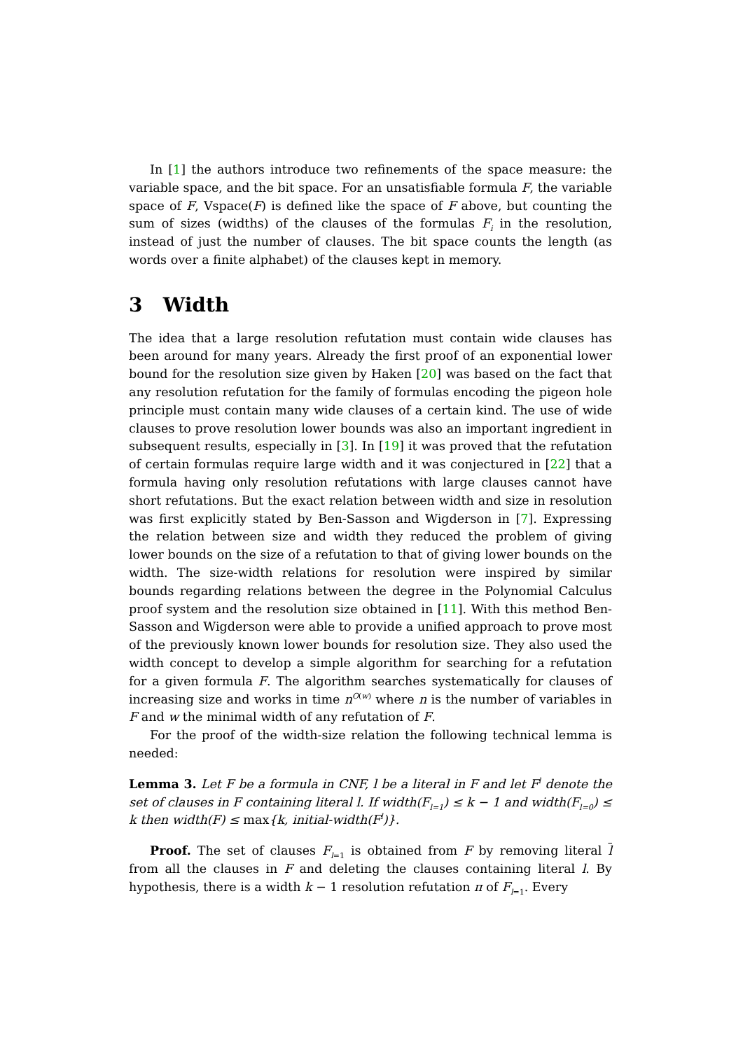In [1] the authors introduce two refinements of the space measure: the variable space, and the bit space. For an unsatisfiable formula F, the variable space of F, Vspace(F) is defined like the space of F above, but counting the sum of sizes (widths) of the clauses of the formulas F<sub>i</sub> in the resolution, instead of just the number of clauses. The bit space counts the length (as words over a finite alphabet) of the clauses kept in memory.
3 Width
The idea that a large resolution refutation must contain wide clauses has been around for many years. Already the first proof of an exponential lower bound for the resolution size given by Haken [20] was based on the fact that any resolution refutation for the family of formulas encoding the pigeon hole principle must contain many wide clauses of a certain kind. The use of wide clauses to prove resolution lower bounds was also an important ingredient in subsequent results, especially in [3]. In [19] it was proved that the refutation of certain formulas require large width and it was conjectured in [22] that a formula having only resolution refutations with large clauses cannot have short refutations. But the exact relation between width and size in resolution was first explicitly stated by Ben-Sasson and Wigderson in [7]. Expressing the relation between size and width they reduced the problem of giving lower bounds on the size of a refutation to that of giving lower bounds on the width. The size-width relations for resolution were inspired by similar bounds regarding relations between the degree in the Polynomial Calculus proof system and the resolution size obtained in [11]. With this method Ben-Sasson and Wigderson were able to provide a unified approach to prove most of the previously known lower bounds for resolution size. They also used the width concept to develop a simple algorithm for searching for a refutation for a given formula F. The algorithm searches systematically for clauses of increasing size and works in time n<sup>O(w)</sup> where n is the number of variables in F and w the minimal width of any refutation of F.
For the proof of the width-size relation the following technical lemma is needed:
Lemma 3. Let F be a formula in CNF, l be a literal in F and let F<sup>l</sup> denote the set of clauses in F containing literal l. If width(F<sub>l=1</sub>) ≤ k − 1 and width(F<sub>l=0</sub>) ≤ k then width(F) ≤ max{k, initial-width(F<sup>l</sup>)}.
Proof. The set of clauses F<sub>l=1</sub> is obtained from F by removing literal l from all the clauses in F and deleting the clauses containing literal l. By hypothesis, there is a width k − 1 resolution refutation π of F<sub>l=1</sub>. Every